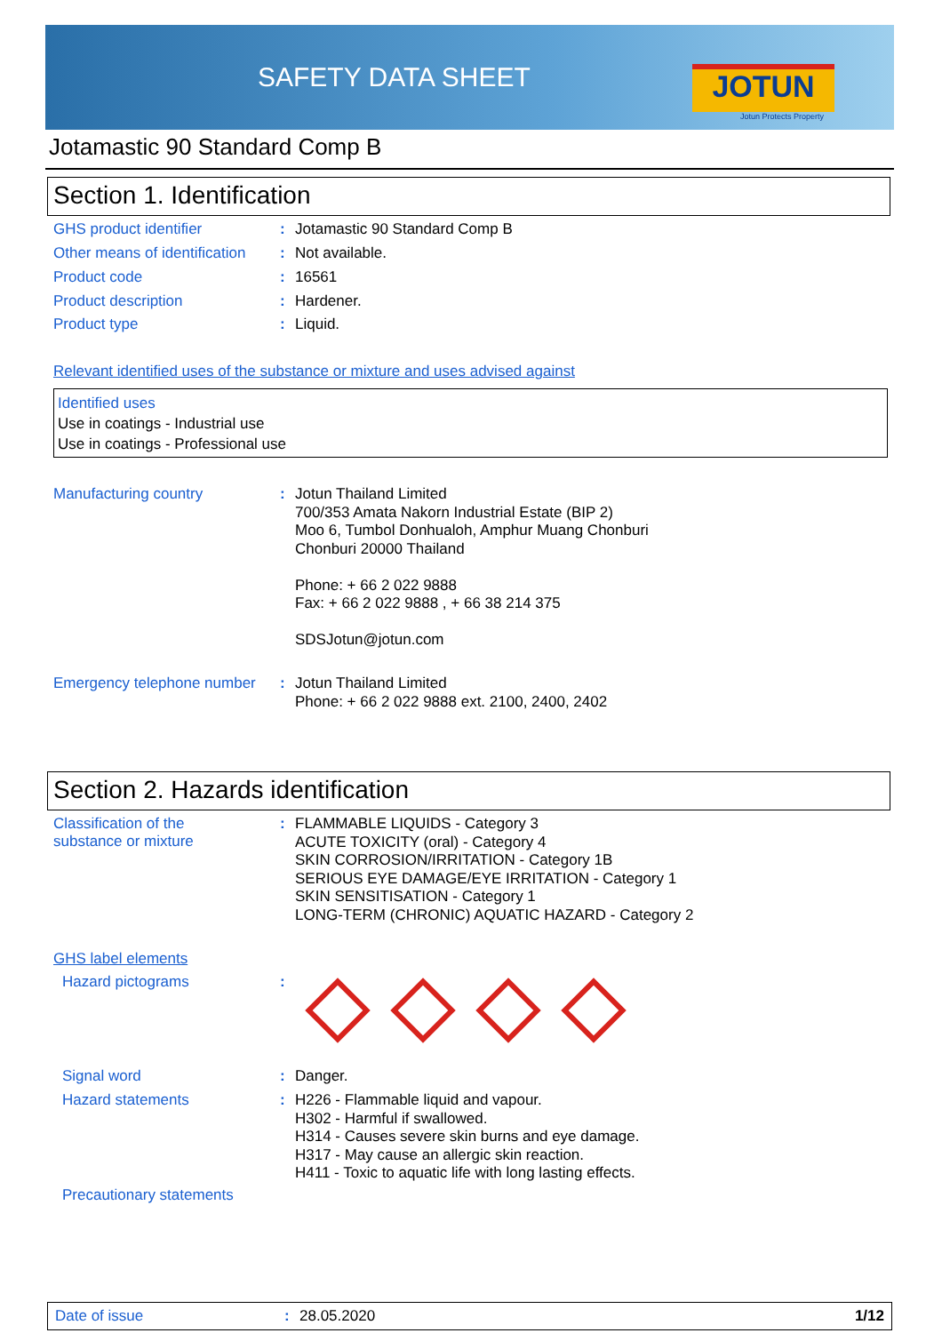SAFETY DATA SHEET JOTUN
Jotun Protects Property
Jotamastic 90 Standard Comp B
Section 1. Identification
GHS product identifier :
Jotamastic 90 Standard Comp B
Other means of identification
:
Not available.
Product code :
16561
Product description :
Hardener.
Product type :
Liquid.
Relevant identified uses of the substance or mixture and uses advised against
Identified uses
Use in coatings - Industrial use
Use in coatings - Professional use
Manufacturing country :
Jotun Thailand Limited
700/353 Amata Nakorn Industrial Estate (BIP 2)
Moo 6, Tumbol Donhualoh, Amphur Muang Chonburi
Chonburi 20000 Thailand
Phone: + 66 2 022 9888
Fax: + 66 2 022 9888 , + 66 38 214 375
SDSJotun@jotun.com
Emergency telephone number
:
Jotun Thailand Limited
Phone: + 66 2 022 9888 ext. 2100, 2400, 2402
Section 2. Hazards identification
Classification of the
substance or mixture
:
FLAMMABLE LIQUIDS - Category 3
ACUTE TOXICITY (oral) - Category 4
SKIN CORROSION/IRRITATION - Category 1B
SERIOUS EYE DAMAGE/EYE IRRITATION - Category 1
SKIN SENSITISATION - Category 1
LONG-TERM (CHRONIC) AQUATIC HAZARD - Category 2
GHS label elements
Hazard pictograms :
Signal word :
Danger.
Hazard statements :
H226 - Flammable liquid and vapour.
H302 - Harmful if swallowed.
H314 - Causes severe skin burns and eye damage.
H317 - May cause an allergic skin reaction.
H411 - Toxic to aquatic life with long lasting effects.
Precautionary statements
Date of issue: 28.05.2020 1/12